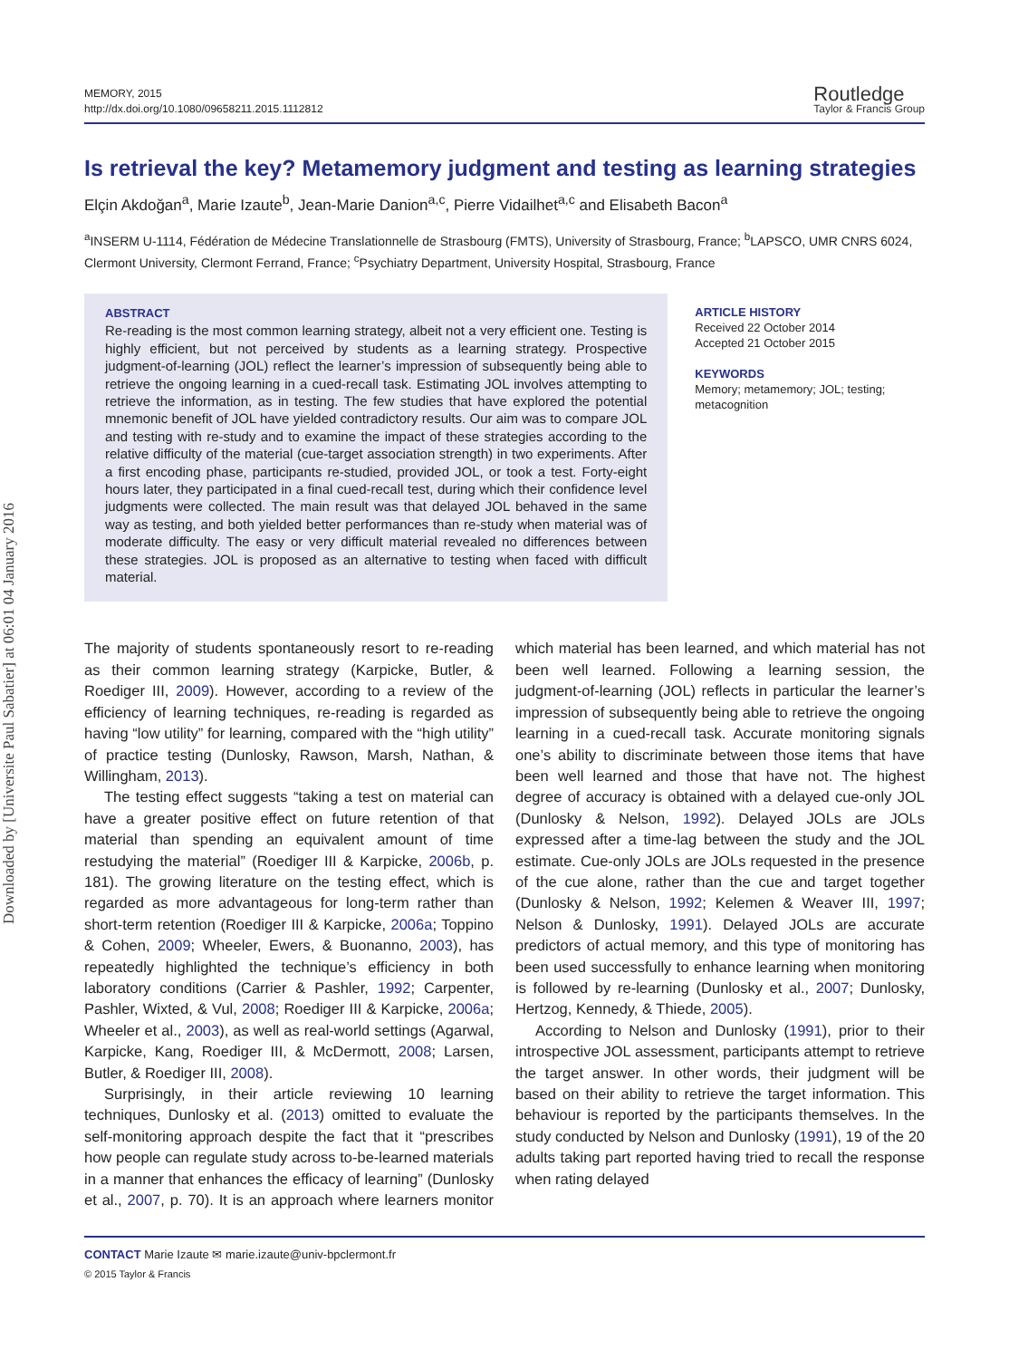Downloaded by [Universite Paul Sabatier] at 06:01 04 January 2016
MEMORY, 2015
http://dx.doi.org/10.1080/09658211.2015.1112812
Routledge
Taylor & Francis Group
Is retrieval the key? Metamemory judgment and testing as learning strategies
Elçin Akdoğan<sup>a</sup>, Marie Izaute<sup>b</sup>, Jean-Marie Danion<sup>a,c</sup>, Pierre Vidailhet<sup>a,c</sup> and Elisabeth Bacon<sup>a</sup>
<sup>a</sup> INSERM U-1114, Fédération de Médecine Translationnelle de Strasbourg (FMTS), University of Strasbourg, France; <sup>b</sup>LAPSCO, UMR CNRS 6024, Clermont University, Clermont Ferrand, France; <sup>c</sup>Psychiatry Department, University Hospital, Strasbourg, France
ABSTRACT
Re-reading is the most common learning strategy, albeit not a very efficient one. Testing is highly efficient, but not perceived by students as a learning strategy. Prospective judgment-of-learning (JOL) reflect the learner’s impression of subsequently being able to retrieve the ongoing learning in a cued-recall task. Estimating JOL involves attempting to retrieve the information, as in testing. The few studies that have explored the potential mnemonic benefit of JOL have yielded contradictory results. Our aim was to compare JOL and testing with re-study and to examine the impact of these strategies according to the relative difficulty of the material (cue-target association strength) in two experiments. After a first encoding phase, participants re-studied, provided JOL, or took a test. Forty-eight hours later, they participated in a final cued-recall test, during which their confidence level judgments were collected. The main result was that delayed JOL behaved in the same way as testing, and both yielded better performances than re-study when material was of moderate difficulty. The easy or very difficult material revealed no differences between these strategies. JOL is proposed as an alternative to testing when faced with difficult material.
ARTICLE HISTORY
Received 22 October 2014
Accepted 21 October 2015
KEYWORDS
Memory; metamemory; JOL; testing; metacognition
The majority of students spontaneously resort to re-reading as their common learning strategy (Karpicke, Butler, & Roediger III, 2009). However, according to a review of the efficiency of learning techniques, re-reading is regarded as having “low utility” for learning, compared with the “high utility” of practice testing (Dunlosky, Rawson, Marsh, Nathan, & Willingham, 2013).
The testing effect suggests “taking a test on material can have a greater positive effect on future retention of that material than spending an equivalent amount of time restudying the material” (Roediger III & Karpicke, 2006b, p. 181). The growing literature on the testing effect, which is regarded as more advantageous for long-term rather than short-term retention (Roediger III & Karpicke, 2006a; Toppino & Cohen, 2009; Wheeler, Ewers, & Buonanno, 2003), has repeatedly highlighted the technique’s efficiency in both laboratory conditions (Carrier & Pashler, 1992; Carpenter, Pashler, Wixted, & Vul, 2008; Roediger III & Karpicke, 2006a; Wheeler et al., 2003), as well as real-world settings (Agarwal, Karpicke, Kang, Roediger III, & McDermott, 2008; Larsen, Butler, & Roediger III, 2008).
Surprisingly, in their article reviewing 10 learning techniques, Dunlosky et al. (2013) omitted to evaluate the self-monitoring approach despite the fact that it “prescribes how people can regulate study across to-be-learned materials in a manner that enhances the efficacy of learning” (Dunlosky et al., 2007, p. 70). It is an approach where learners monitor which material has been learned, and which material has not been well learned. Following a learning session, the judgment-of-learning (JOL) reflects in particular the learner’s impression of subsequently being able to retrieve the ongoing learning in a cued-recall task. Accurate monitoring signals one’s ability to discriminate between those items that have been well learned and those that have not. The highest degree of accuracy is obtained with a delayed cue-only JOL (Dunlosky & Nelson, 1992). Delayed JOLs are JOLs expressed after a time-lag between the study and the JOL estimate. Cue-only JOLs are JOLs requested in the presence of the cue alone, rather than the cue and target together (Dunlosky & Nelson, 1992; Kelemen & Weaver III, 1997; Nelson & Dunlosky, 1991). Delayed JOLs are accurate predictors of actual memory, and this type of monitoring has been used successfully to enhance learning when monitoring is followed by re-learning (Dunlosky et al., 2007; Dunlosky, Hertzog, Kennedy, & Thiede, 2005).
According to Nelson and Dunlosky (1991), prior to their introspective JOL assessment, participants attempt to retrieve the target answer. In other words, their judgment will be based on their ability to retrieve the target information. This behaviour is reported by the participants themselves. In the study conducted by Nelson and Dunlosky (1991), 19 of the 20 adults taking part reported having tried to recall the response when rating delayed
CONTACT Marie Izaute ✉ marie.izaute@univ-bpclermont.fr
© 2015 Taylor & Francis